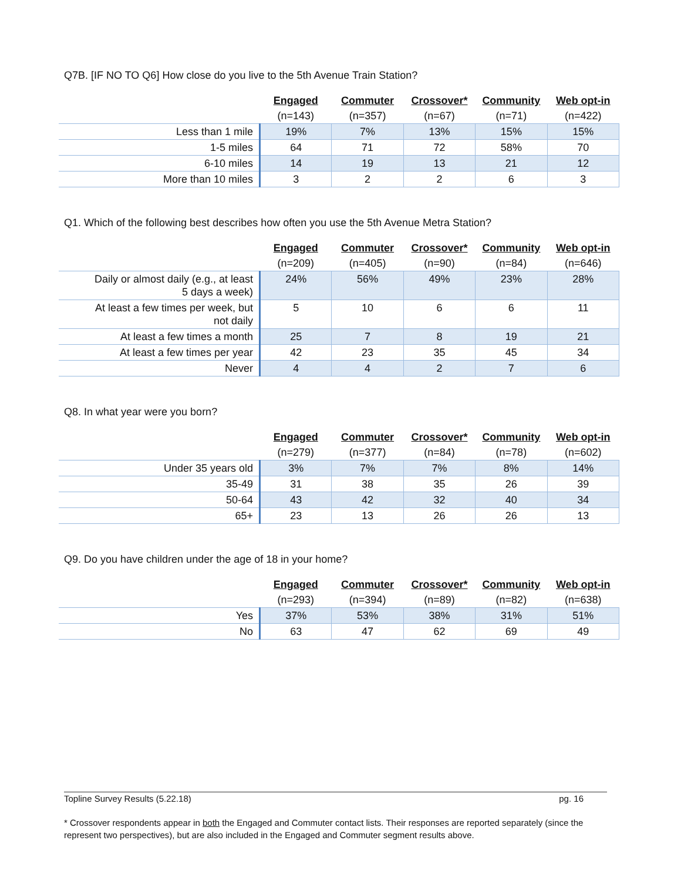Q7B. [IF NO TO Q6] How close do you live to the 5th Avenue Train Station?
| | Engaged | Commuter | Crossover* | Community | Web opt-in |
| | (n=143) | (n=357) | (n=67) | (n=71) | (n=422) |
| Less than 1 mile | 19% | 7% | 13% | 15% | 15% |
| 1-5 miles | 64 | 71 | 72 | 58% | 70 |
| 6-10 miles | 14 | 19 | 13 | 21 | 12 |
| More than 10 miles | 3 | 2 | 2 | 6 | 3 |
Q1. Which of the following best describes how often you use the 5th Avenue Metra Station?
| | Engaged | Commuter | Crossover* | Community | Web opt-in |
| | (n=209) | (n=405) | (n=90) | (n=84) | (n=646) |
| Daily or almost daily (e.g., at least 5 days a week) | 24% | 56% | 49% | 23% | 28% |
| At least a few times per week, but not daily | 5 | 10 | 6 | 6 | 11 |
| At least a few times a month | 25 | 7 | 8 | 19 | 21 |
| At least a few times per year | 42 | 23 | 35 | 45 | 34 |
| Never | 4 | 4 | 2 | 7 | 6 |
Q8. In what year were you born?
| | Engaged | Commuter | Crossover* | Community | Web opt-in |
| | (n=279) | (n=377) | (n=84) | (n=78) | (n=602) |
| Under 35 years old | 3% | 7% | 7% | 8% | 14% |
| 35-49 | 31 | 38 | 35 | 26 | 39 |
| 50-64 | 43 | 42 | 32 | 40 | 34 |
| 65+ | 23 | 13 | 26 | 26 | 13 |
Q9. Do you have children under the age of 18 in your home?
| | Engaged | Commuter | Crossover* | Community | Web opt-in |
| | (n=293) | (n=394) | (n=89) | (n=82) | (n=638) |
| Yes | 37% | 53% | 38% | 31% | 51% |
| No | 63 | 47 | 62 | 69 | 49 |
Topline Survey Results (5.22.18) pg. 16
* Crossover respondents appear in both the Engaged and Commuter contact lists. Their responses are reported separately (since the represent two perspectives), but are also included in the Engaged and Commuter segment results above.